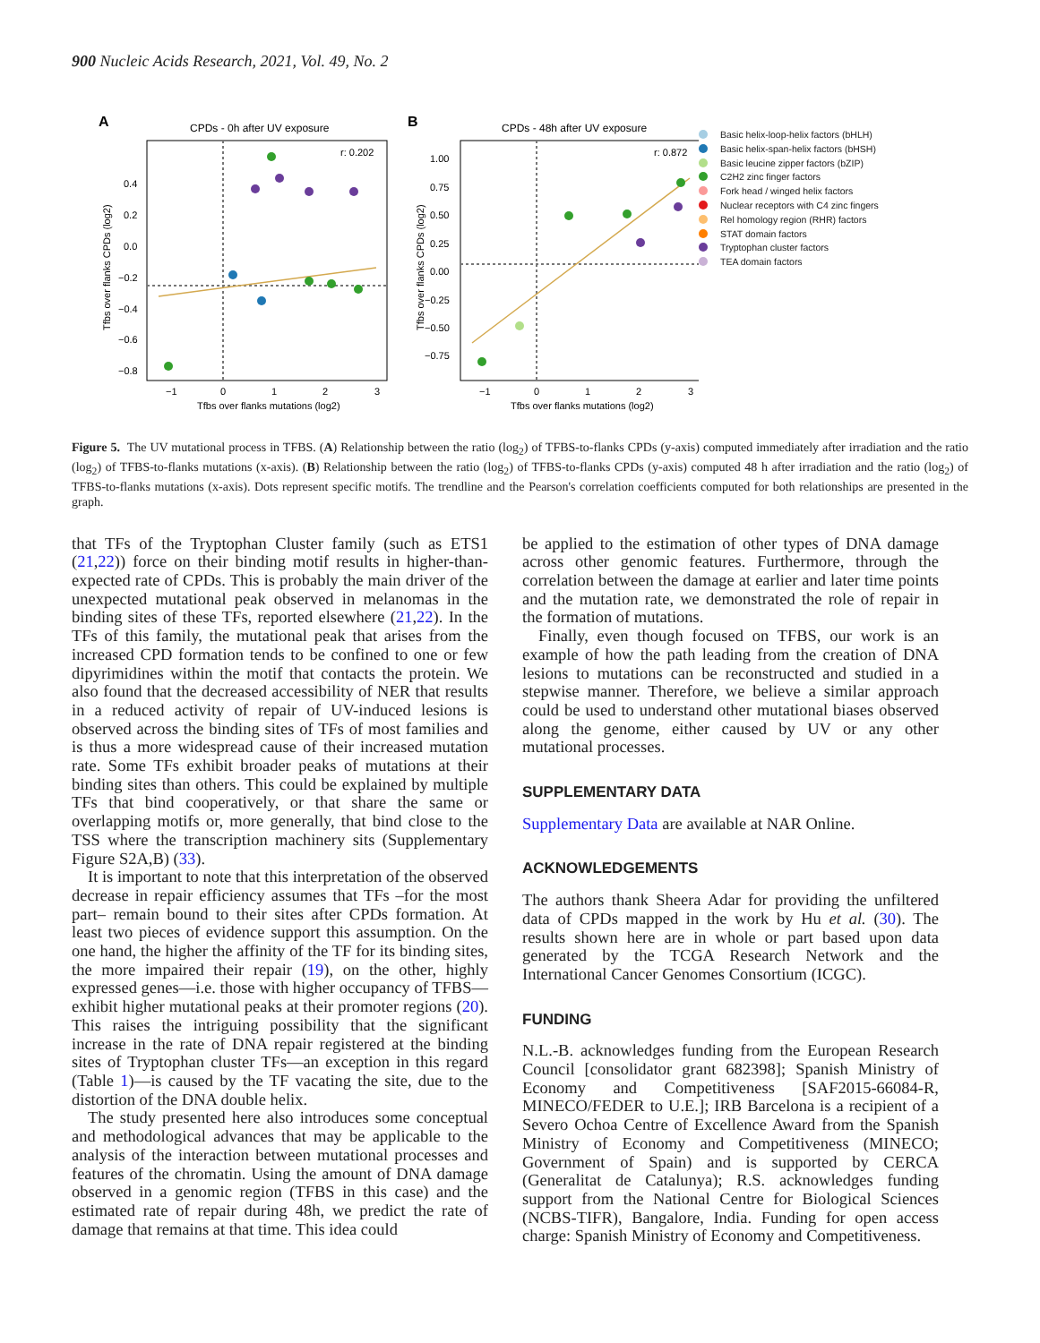900 Nucleic Acids Research, 2021, Vol. 49, No. 2
A
CPDs - 0h after UV exposure
r: 0.202
0.4
0.2
0.0
−0.2
−0.4
−0.6
−0.8
−1
0
1
2
3
Tfbs over flanks mutations (log2)
Tfbs over flanks CPDs (log2)
B
CPDs - 48h after UV exposure
r: 0.872
1.00
0.75
0.50
0.25
0.00
−0.25
−0.50
−0.75
−1
0
1
2
3
Tfbs over flanks mutations (log2)
Tfbs over flanks CPDs (log2)
Basic helix-loop-helix factors (bHLH)
Basic helix-span-helix factors (bHSH)
Basic leucine zipper factors (bZIP)
C2H2 zinc finger factors
Fork head / winged helix factors
Nuclear receptors with C4 zinc fingers
Rel homology region (RHR) factors
STAT domain factors
Tryptophan cluster factors
TEA domain factors
Figure 5. The UV mutational process in TFBS. (A) Relationship between the ratio (log<sub>2</sub>) of TFBS-to-flanks CPDs (y-axis) computed immediately after irradiation and the ratio (log<sub>2</sub>) of TFBS-to-flanks mutations (x-axis). (B) Relationship between the ratio (log<sub>2</sub>) of TFBS-to-flanks CPDs (y-axis) computed 48 h after irradiation and the ratio (log<sub>2</sub>) of TFBS-to-flanks mutations (x-axis). Dots represent specific motifs. The trendline and the Pearson's correlation coefficients computed for both relationships are presented in the graph.
that TFs of the Tryptophan Cluster family (such as ETS1 (21,22)) force on their binding motif results in higher-than-expected rate of CPDs. This is probably the main driver of the unexpected mutational peak observed in melanomas in the binding sites of these TFs, reported elsewhere (21,22). In the TFs of this family, the mutational peak that arises from the increased CPD formation tends to be confined to one or few dipyrimidines within the motif that contacts the protein. We also found that the decreased accessibility of NER that results in a reduced activity of repair of UV-induced lesions is observed across the binding sites of TFs of most families and is thus a more widespread cause of their increased mutation rate. Some TFs exhibit broader peaks of mutations at their binding sites than others. This could be explained by multiple TFs that bind cooperatively, or that share the same or overlapping motifs or, more generally, that bind close to the TSS where the transcription machinery sits (Supplementary Figure S2A,B) (33).
It is important to note that this interpretation of the observed decrease in repair efficiency assumes that TFs –for the most part– remain bound to their sites after CPDs formation. At least two pieces of evidence support this assumption. On the one hand, the higher the affinity of the TF for its binding sites, the more impaired their repair (19), on the other, highly expressed genes—i.e. those with higher occupancy of TFBS—exhibit higher mutational peaks at their promoter regions (20). This raises the intriguing possibility that the significant increase in the rate of DNA repair registered at the binding sites of Tryptophan cluster TFs—an exception in this regard (Table 1)—is caused by the TF vacating the site, due to the distortion of the DNA double helix.
The study presented here also introduces some conceptual and methodological advances that may be applicable to the analysis of the interaction between mutational processes and features of the chromatin. Using the amount of DNA damage observed in a genomic region (TFBS in this case) and the estimated rate of repair during 48h, we predict the rate of damage that remains at that time. This idea could
be applied to the estimation of other types of DNA damage across other genomic features. Furthermore, through the correlation between the damage at earlier and later time points and the mutation rate, we demonstrated the role of repair in the formation of mutations.
Finally, even though focused on TFBS, our work is an example of how the path leading from the creation of DNA lesions to mutations can be reconstructed and studied in a stepwise manner. Therefore, we believe a similar approach could be used to understand other mutational biases observed along the genome, either caused by UV or any other mutational processes.
SUPPLEMENTARY DATA
Supplementary Data are available at NAR Online.
ACKNOWLEDGEMENTS
The authors thank Sheera Adar for providing the unfiltered data of CPDs mapped in the work by Hu et al. (30). The results shown here are in whole or part based upon data generated by the TCGA Research Network and the International Cancer Genomes Consortium (ICGC).
FUNDING
N.L.-B. acknowledges funding from the European Research Council [consolidator grant 682398]; Spanish Ministry of Economy and Competitiveness [SAF2015-66084-R, MINECO/FEDER to U.E.]; IRB Barcelona is a recipient of a Severo Ochoa Centre of Excellence Award from the Spanish Ministry of Economy and Competitiveness (MINECO; Government of Spain) and is supported by CERCA (Generalitat de Catalunya); R.S. acknowledges funding support from the National Centre for Biological Sciences (NCBS-TIFR), Bangalore, India. Funding for open access charge: Spanish Ministry of Economy and Competitiveness.